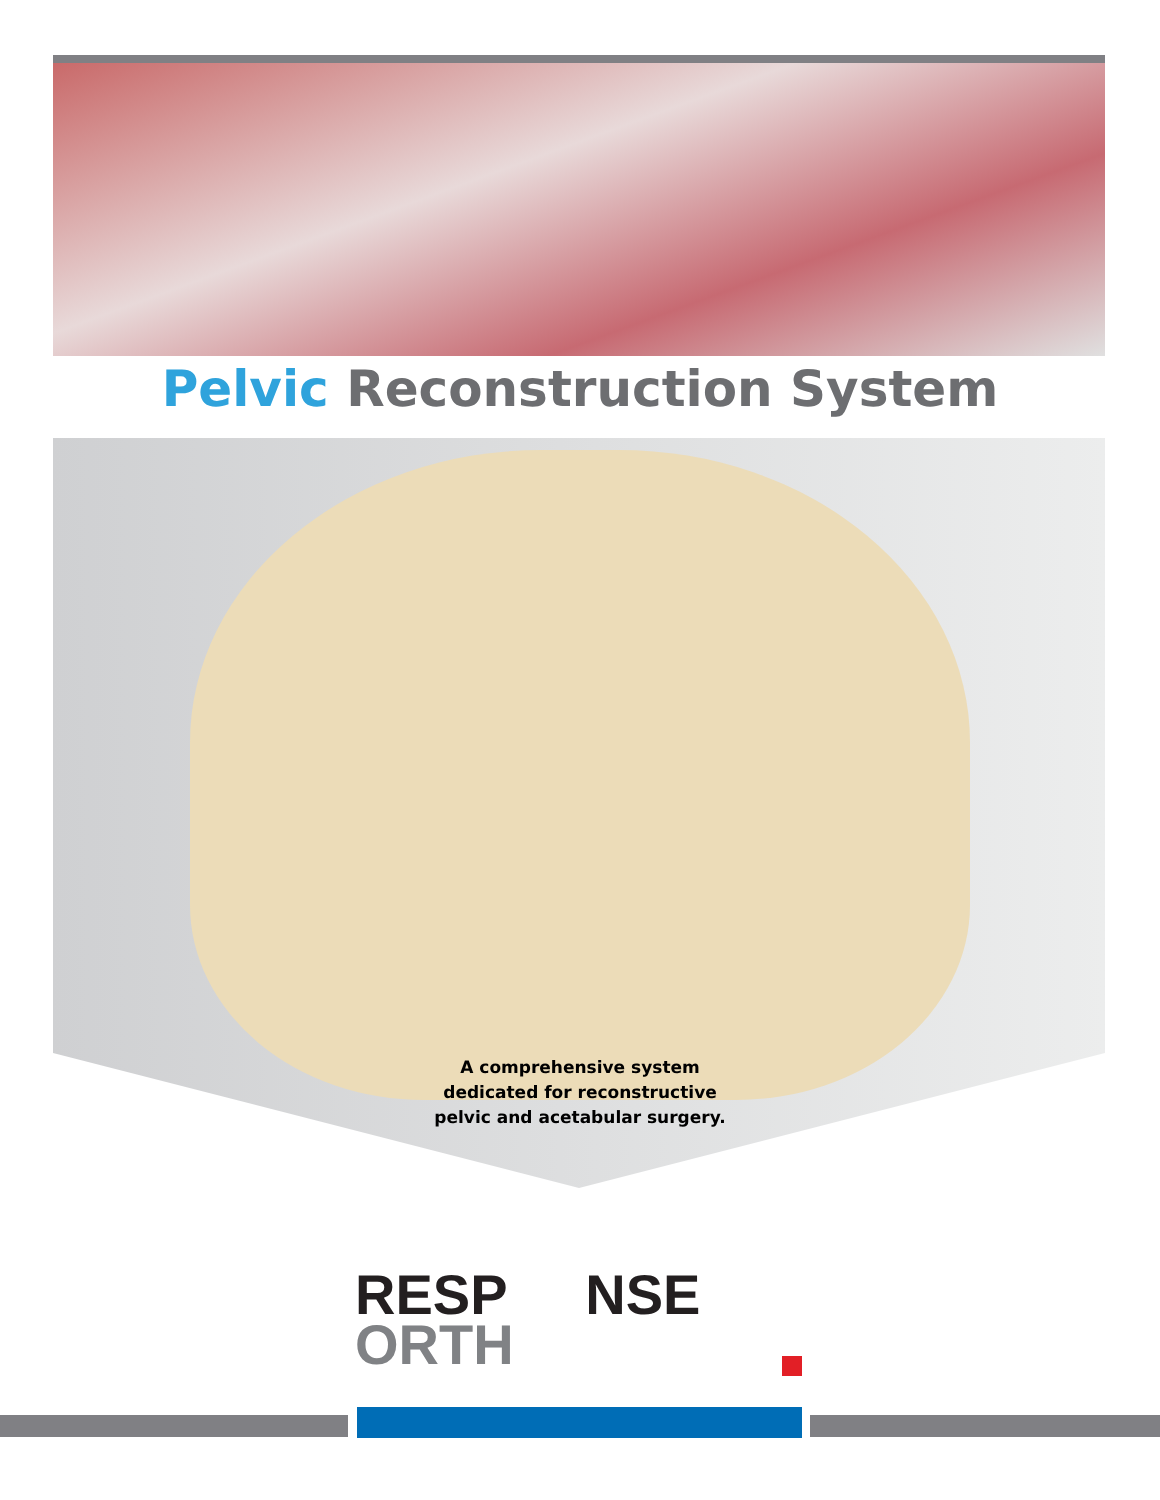Pelvic Reconstruction System
A comprehensive system dedicated for reconstructive pelvic and acetabular surgery.
RESP NSE
ORTH